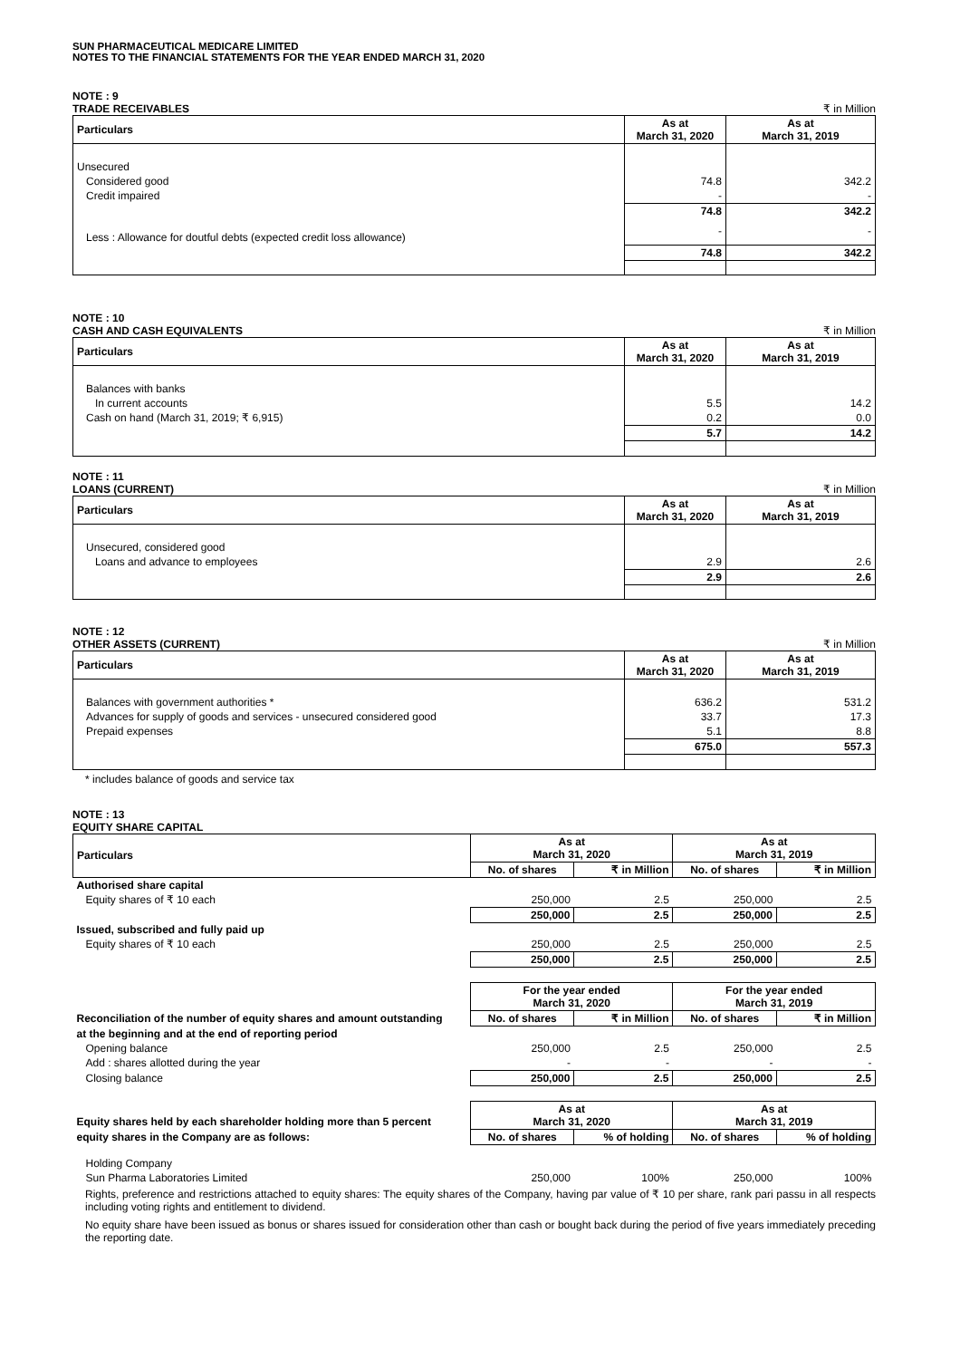SUN PHARMACEUTICAL MEDICARE LIMITED
NOTES TO THE FINANCIAL STATEMENTS FOR THE YEAR ENDED MARCH 31, 2020
NOTE : 9
TRADE RECEIVABLES ₹ in Million
| Particulars | As at March 31, 2020 | As at March 31, 2019 |
| --- | --- | --- |
| Unsecured | | |
| Considered good | 74.8 | 342.2 |
| Credit impaired | - | - |
| | 74.8 | 342.2 |
| Less : Allowance for doutful debts (expected credit loss allowance) | - | - |
| | 74.8 | 342.2 |
NOTE : 10
CASH AND CASH EQUIVALENTS ₹ in Million
| Particulars | As at March 31, 2020 | As at March 31, 2019 |
| --- | --- | --- |
| Balances with banks | | |
| In current accounts | 5.5 | 14.2 |
| Cash on hand (March 31, 2019; ₹ 6,915) | 0.2 | 0.0 |
| | 5.7 | 14.2 |
NOTE : 11
LOANS (CURRENT) ₹ in Million
| Particulars | As at March 31, 2020 | As at March 31, 2019 |
| --- | --- | --- |
| Unsecured, considered good | | |
| Loans and advance to employees | 2.9 | 2.6 |
| | 2.9 | 2.6 |
NOTE : 12
OTHER ASSETS (CURRENT) ₹ in Million
| Particulars | As at March 31, 2020 | As at March 31, 2019 |
| --- | --- | --- |
| Balances with government authorities * | 636.2 | 531.2 |
| Advances for supply of goods and services - unsecured considered good | 33.7 | 17.3 |
| Prepaid expenses | 5.1 | 8.8 |
| | 675.0 | 557.3 |
* includes balance of goods and service tax
NOTE : 13
EQUITY SHARE CAPITAL
| Particulars | As at March 31, 2020 | | As at March 31, 2019 | |
| --- | --- | --- | --- | --- |
| | No. of shares | ₹ in Million | No. of shares | ₹ in Million |
| Authorised share capital | | | | |
| Equity shares of ₹ 10 each | 250,000 | 2.5 | 250,000 | 2.5 |
| | 250,000 | 2.5 | 250,000 | 2.5 |
| Issued, subscribed and fully paid up | | | | |
| Equity shares of ₹ 10 each | 250,000 | 2.5 | 250,000 | 2.5 |
| | 250,000 | 2.5 | 250,000 | 2.5 |
| | For the year ended March 31, 2020 | | For the year ended March 31, 2019 | |
| Reconciliation of the number of equity shares and amount outstanding | No. of shares | ₹ in Million | No. of shares | ₹ in Million |
| at the beginning and at the end of reporting period | | | | |
| Opening balance | 250,000 | 2.5 | 250,000 | 2.5 |
| Add : shares allotted during the year | - | - | - | - |
| Closing balance | 250,000 | 2.5 | 250,000 | 2.5 |
| Equity shares held by each shareholder holding more than 5 percent | As at March 31, 2020 | | As at March 31, 2019 | |
| equity shares in the Company are as follows: | No. of shares | % of holding | No. of shares | % of holding |
| Holding Company | | | | |
| Sun Pharma Laboratories Limited | 250,000 | 100% | 250,000 | 100% |
Rights, preference and restrictions attached to equity shares: The equity shares of the Company, having par value of ₹ 10 per share, rank pari passu in all respects including voting rights and entitlement to dividend.
No equity share have been issued as bonus or shares issued for consideration other than cash or bought back during the period of five years immediately preceding the reporting date.